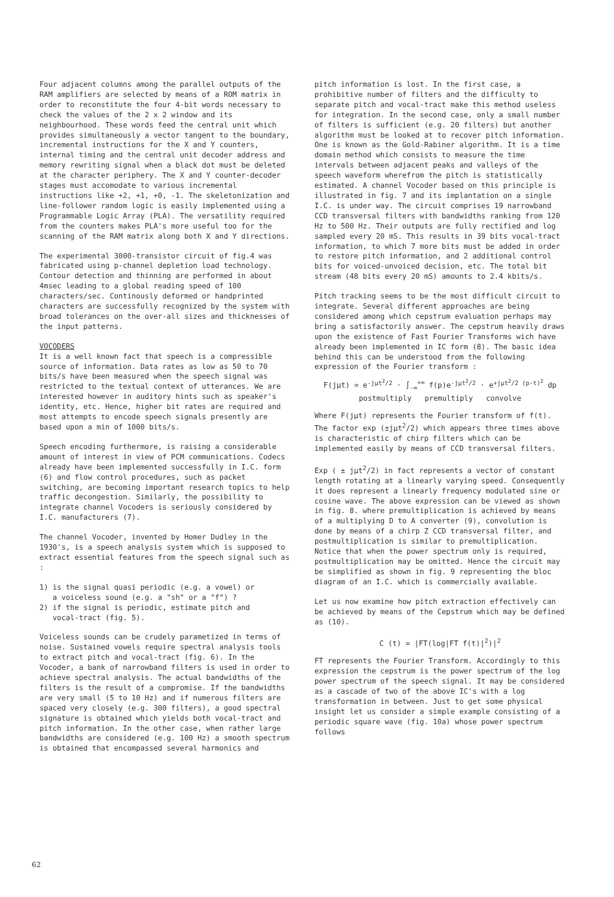Four adjacent columns among the parallel outputs of the RAM amplifiers are selected by means of a ROM matrix in order to reconstitute the four 4-bit words necessary to check the values of the 2 x 2 window and its neighbourhood. These words feed the central unit which provides simultaneously a vector tangent to the boundary, incremental instructions for the X and Y counters, internal timing and the central unit decoder address and memory rewriting signal when a black dot must be deleted at the character periphery. The X and Y counter-decoder stages must accomodate to various incremental instructions like +2, +1, +0, -1. The skeletonization and line-follower random logic is easily implemented using a Programmable Logic Array (PLA). The versatility required from the counters makes PLA's more useful too for the scanning of the RAM matrix along both X and Y directions.
The experimental 3000-transistor circuit of fig.4 was fabricated using p-channel depletion load technology. Contour detection and thinning are performed in about 4msec leading to a global reading speed of 100 characters/sec. Continously deformed or handprinted characters are successfully recognized by the system with broad tolerances on the over-all sizes and thicknesses of the input patterns.
VOCODERS
It is a well known fact that speech is a compressible source of information. Data rates as low as 50 to 70 bits/s have been measured when the speech signal was restricted to the textual context of utterances. We are interested however in auditory hints such as speaker's identity, etc. Hence, higher bit rates are required and most attempts to encode speech signals presently are based upon a min of 1000 bits/s.
Speech encoding furthermore, is raising a considerable amount of interest in view of PCM communications. Codecs already have been implemented successfully in I.C. form (6) and flow control procedures, such as packet switching, are becoming important research topics to help traffic decongestion. Similarly, the possibility to integrate channel Vocoders is seriously considered by I.C. manufacturers (7).
The channel Vocoder, invented by Homer Dudley in the 1930's, is a speech analysis system which is supposed to extract essential features from the speech signal such as :
1) is the signal quasi periodic (e.g. a vowel) or
a voiceless sound (e.g. a "sh" or a "f") ?
2) if the signal is periodic, estimate pitch and
vocal-tract (fig. 5).
Voiceless sounds can be crudely parametized in terms of noise. Sustained vowels require spectral analysis tools to extract pitch and vocal-tract (fig. 6). In the Vocoder, a bank of narrowband filters is used in order to achieve spectral analysis. The actual bandwidths of the filters is the result of a compromise. If the bandwidths are very small (5 to 10 Hz) and if numerous filters are spaced very closely (e.g. 300 filters), a good spectral signature is obtained which yields both vocal-tract and pitch information. In the other case, when rather large bandwidths are considered (e.g. 100 Hz) a smooth spectrum is obtained that encompassed several harmonics and
pitch information is lost. In the first case, a prohibitive number of filters and the difficulty to separate pitch and vocal-tract make this method useless for integration. In the second case, only a small number of filters is sufficient (e.g. 20 filters) but another algorithm must be looked at to recover pitch information. One is known as the Gold-Rabiner algorithm. It is a time domain method which consists to measure the time intervals between adjacent peaks and valleys of the speech waveform wherefrom the pitch is statistically estimated. A channel Vocoder based on this principle is illustrated in fig. 7 and its implantation on a single I.C. is under way. The circuit comprises 19 narrowband CCD transversal filters with bandwidths ranking from 120 Hz to 500 Hz. Their outputs are fully rectified and log sampled every 20 mS. This results in 39 bits vocal-tract information, to which 7 more bits must be added in order to restore pitch information, and 2 additional control bits for voiced-unvoiced decision, etc. The total bit stream (48 bits every 20 mS) amounts to 2.4 kbits/s.
Pitch tracking seems to be the most difficult circuit to integrate. Several different approaches are being considered among which cepstrum evaluation perhaps may bring a satisfactorily answer. The cepstrum heavily draws upon the existence of Fast Fourier Transforms wich have already been implemented in IC form (8). The basic idea behind this can be understood from the following expression of the Fourier transform :
F(jμt) = e<sup>-jμt<sup>2</sup>/2</sup> · ∫<sub>-∞</sub><sup>+∞</sup> f(p)e<sup>-jμt<sup>2</sup>/2</sup> · e<sup>+jμt<sup>2</sup>/2 (p-t)<sup>2</sup></sup> dp
postmultiply premultiply convolve
Where F(jμt) represents the Fourier transform of f(t).
The factor exp (±jμt<sup>2</sup>/2) which appears three times above is characteristic of chirp filters which can be implemented easily by means of CCD transversal filters.
Exp ( ± jμt<sup>2</sup>/2) in fact represents a vector of constant length rotating at a linearly varying speed. Consequently it does represent a linearly frequency modulated sine or cosine wave. The above expression can be viewed as shown in fig. 8. where premultiplication is achieved by means of a multiplying D to A converter (9), convolution is done by means of a chirp Z CCD transversal filter, and postmultiplication is similar to premultiplication. Notice that when the power spectrum only is required, postmultiplication may be omitted. Hence the circuit may be simplified as shown in fig. 9 representing the bloc diagram of an I.C. which is commercially available.
Let us now examine how pitch extraction effectively can be achieved by means of the Cepstrum which may be defined as (10).
C (t) = |FT(log|FT f(t)|<sup>2</sup>)|<sup>2</sup>
FT represents the Fourier Transform. Accordingly to this expression the cepstrum is the power spectrum of the log power spectrum of the speech signal. It may be considered as a cascade of two of the above IC's with a log transformation in between. Just to get some physical insight let us consider a simple example consisting of a periodic square wave (fig. 10a) whose power spectrum follows
62